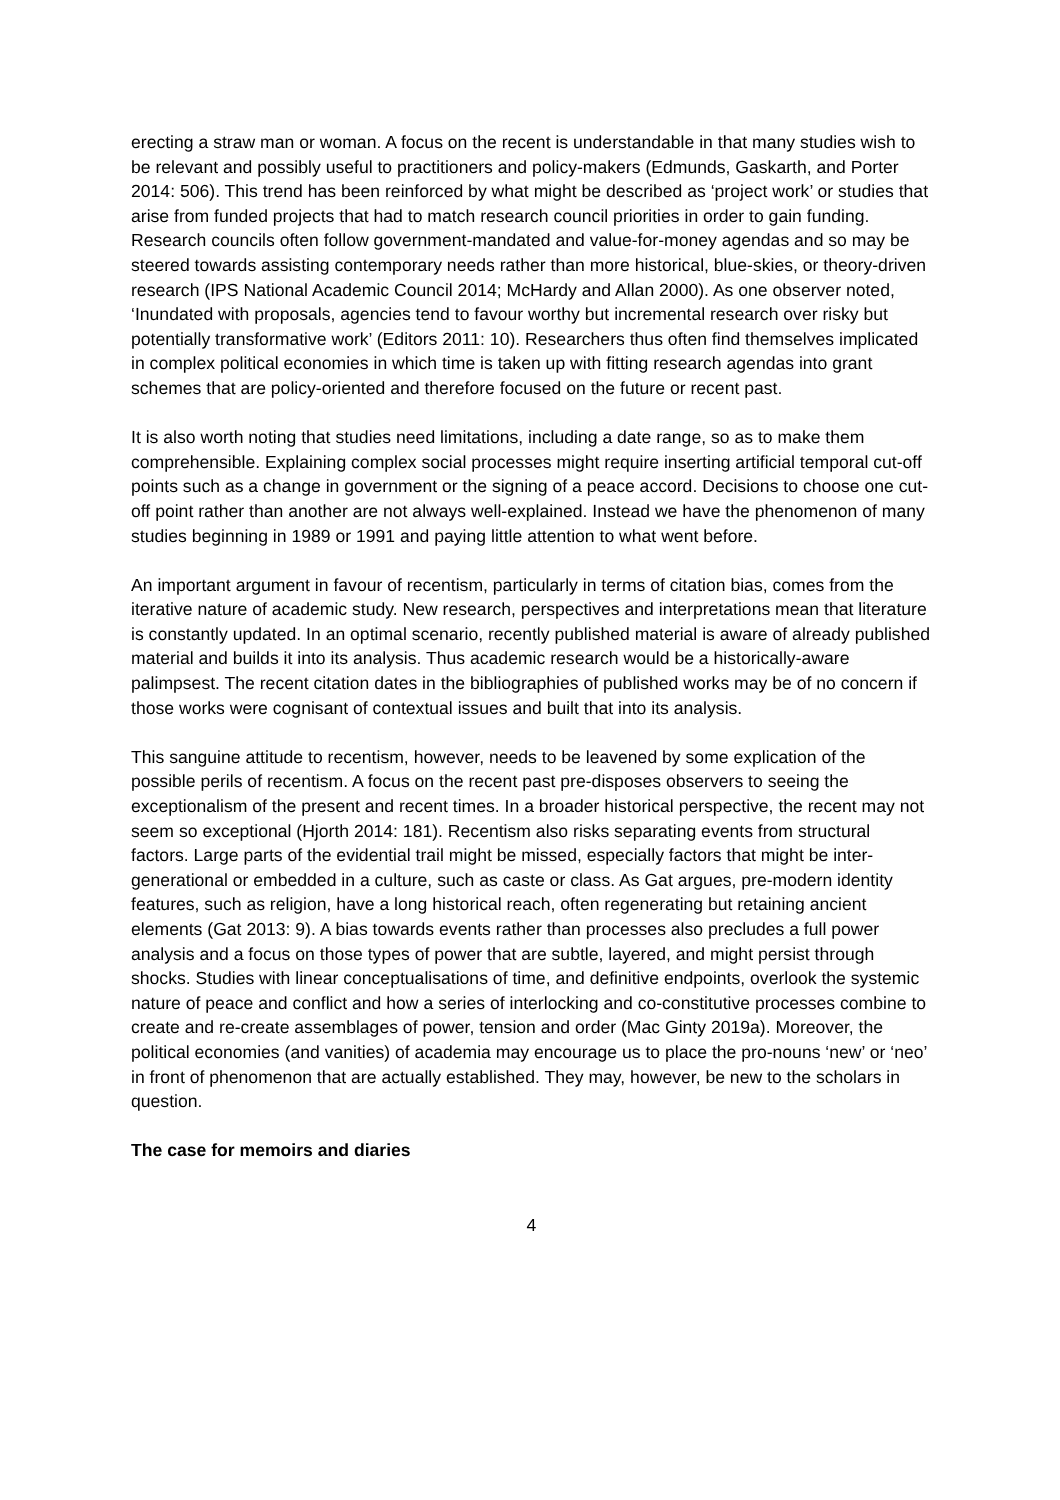erecting a straw man or woman. A focus on the recent is understandable in that many studies wish to be relevant and possibly useful to practitioners and policy-makers (Edmunds, Gaskarth, and Porter 2014: 506). This trend has been reinforced by what might be described as ‘project work’ or studies that arise from funded projects that had to match research council priorities in order to gain funding. Research councils often follow government-mandated and value-for-money agendas and so may be steered towards assisting contemporary needs rather than more historical, blue-skies, or theory-driven research (IPS National Academic Council 2014; McHardy and Allan 2000). As one observer noted, ‘Inundated with proposals, agencies tend to favour worthy but incremental research over risky but potentially transformative work’ (Editors 2011: 10). Researchers thus often find themselves implicated in complex political economies in which time is taken up with fitting research agendas into grant schemes that are policy-oriented and therefore focused on the future or recent past.
It is also worth noting that studies need limitations, including a date range, so as to make them comprehensible. Explaining complex social processes might require inserting artificial temporal cut-off points such as a change in government or the signing of a peace accord. Decisions to choose one cut-off point rather than another are not always well-explained. Instead we have the phenomenon of many studies beginning in 1989 or 1991 and paying little attention to what went before.
An important argument in favour of recentism, particularly in terms of citation bias, comes from the iterative nature of academic study. New research, perspectives and interpretations mean that literature is constantly updated. In an optimal scenario, recently published material is aware of already published material and builds it into its analysis. Thus academic research would be a historically-aware palimpsest. The recent citation dates in the bibliographies of published works may be of no concern if those works were cognisant of contextual issues and built that into its analysis.
This sanguine attitude to recentism, however, needs to be leavened by some explication of the possible perils of recentism. A focus on the recent past pre-disposes observers to seeing the exceptionalism of the present and recent times. In a broader historical perspective, the recent may not seem so exceptional (Hjorth 2014: 181). Recentism also risks separating events from structural factors. Large parts of the evidential trail might be missed, especially factors that might be inter-generational or embedded in a culture, such as caste or class. As Gat argues, pre-modern identity features, such as religion, have a long historical reach, often regenerating but retaining ancient elements (Gat 2013: 9). A bias towards events rather than processes also precludes a full power analysis and a focus on those types of power that are subtle, layered, and might persist through shocks. Studies with linear conceptualisations of time, and definitive endpoints, overlook the systemic nature of peace and conflict and how a series of interlocking and co-constitutive processes combine to create and re-create assemblages of power, tension and order (Mac Ginty 2019a). Moreover, the political economies (and vanities) of academia may encourage us to place the pro-nouns ‘new’ or ‘neo’ in front of phenomenon that are actually established. They may, however, be new to the scholars in question.
The case for memoirs and diaries
4